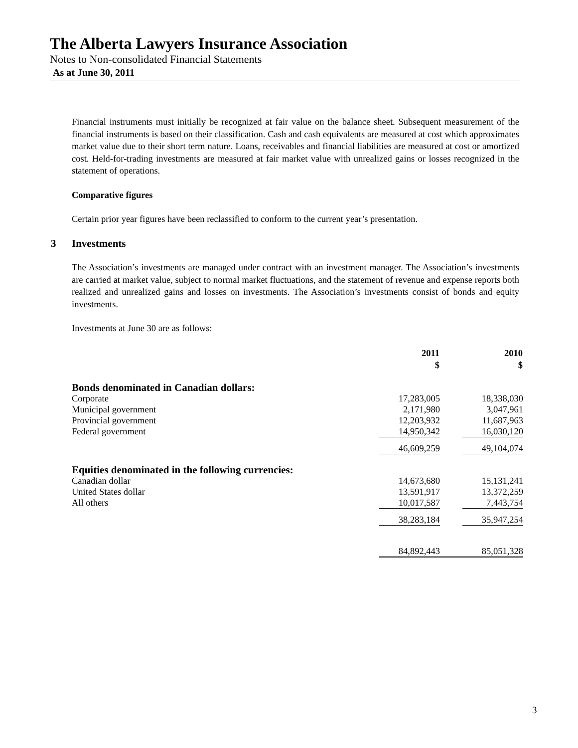The Alberta Lawyers Insurance Association
Notes to Non-consolidated Financial Statements
As at June 30, 2011
Financial instruments must initially be recognized at fair value on the balance sheet. Subsequent measurement of the financial instruments is based on their classification. Cash and cash equivalents are measured at cost which approximates market value due to their short term nature. Loans, receivables and financial liabilities are measured at cost or amortized cost. Held-for-trading investments are measured at fair market value with unrealized gains or losses recognized in the statement of operations.
Comparative figures
Certain prior year figures have been reclassified to conform to the current year’s presentation.
3 Investments
The Association’s investments are managed under contract with an investment manager. The Association’s investments are carried at market value, subject to normal market fluctuations, and the statement of revenue and expense reports both realized and unrealized gains and losses on investments. The Association’s investments consist of bonds and equity investments.
Investments at June 30 are as follows:
| | 2011 $ | | 2010 $ |
| Bonds denominated in Canadian dollars: | | | |
| Corporate | 17,283,005 | | 18,338,030 |
| Municipal government | 2,171,980 | | 3,047,961 |
| Provincial government | 12,203,932 | | 11,687,963 |
| Federal government | 14,950,342 | | 16,030,120 |
| | 46,609,259 | | 49,104,074 |
| Equities denominated in the following currencies: | | | |
| Canadian dollar | 14,673,680 | | 15,131,241 |
| United States dollar | 13,591,917 | | 13,372,259 |
| All others | 10,017,587 | | 7,443,754 |
| | 38,283,184 | | 35,947,254 |
| | 84,892,443 | | 85,051,328 |
3